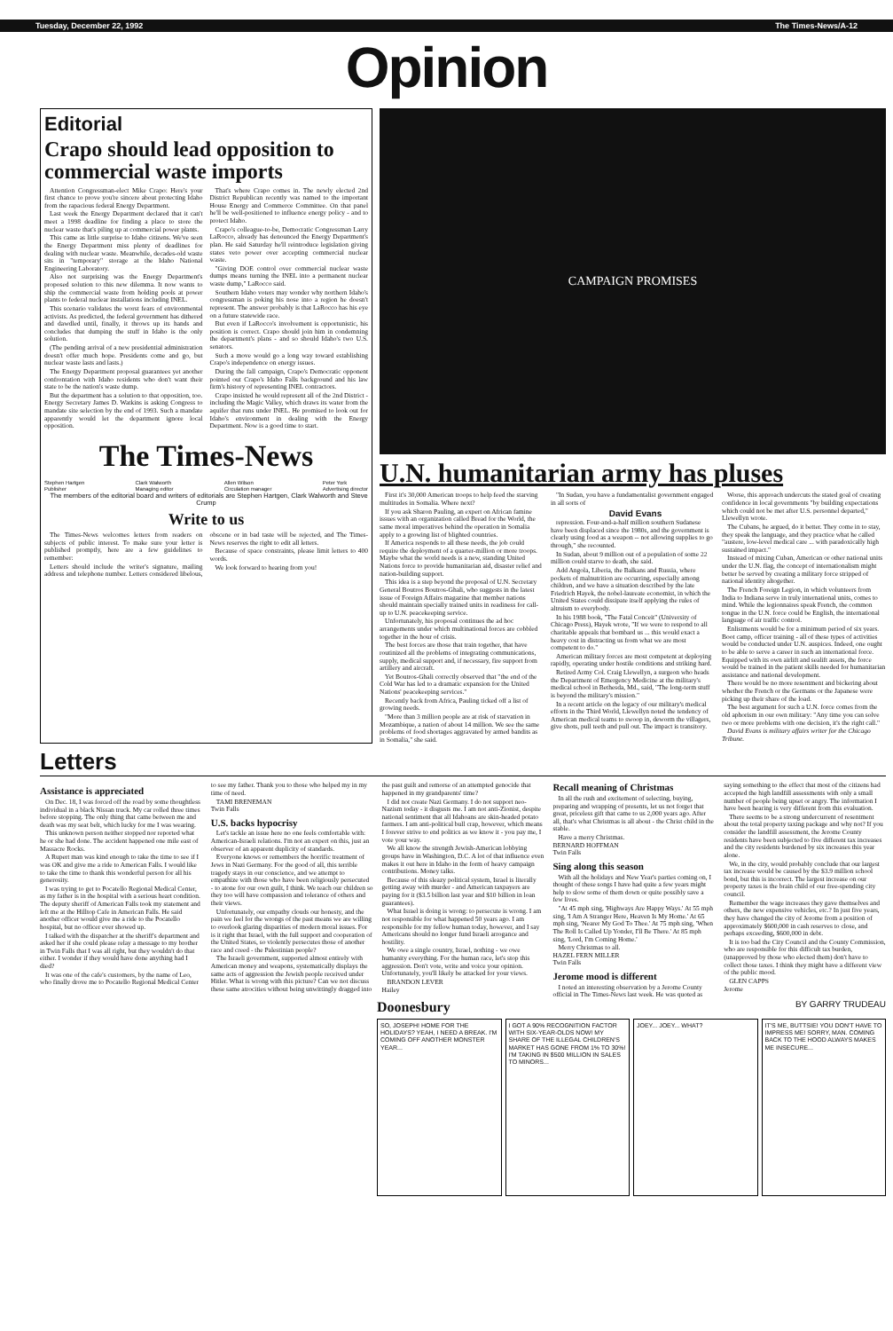Tuesday, December 22, 1992 The Times-News/A-12
Opinion
Editorial
Crapo should lead opposition to commercial waste imports
Attention Congressman-elect Mike Crapo: Here's your first chance to prove you're sincere about protecting Idaho from the rapacious federal Energy Department.
Last week the Energy Department declared that it can't meet a 1998 deadline for finding a place to store the nuclear waste that's piling up at commercial power plants.
This came as little surprise to Idaho citizens. We've seen the Energy Department miss plenty of deadlines for dealing with nuclear waste. Meanwhile, decades-old waste sits in "temporary" storage at the Idaho National Engineering Laboratory.
Also not surprising was the Energy Department's proposed solution to this new dilemma. It now wants to ship the commercial waste from holding pools at power plants to federal nuclear installations including INEL.
This scenario validates the worst fears of environmental activists. As predicted, the federal government has dithered and dawdled until, finally, it throws up its hands and concludes that dumping the stuff in Idaho is the only solution.
(The pending arrival of a new presidential administration doesn't offer much hope. Presidents come and go, but nuclear waste lasts and lasts.)
The Energy Department proposal guarantees yet another confrontation with Idaho residents who don't want their state to be the nation's waste dump.
But the department has a solution to that opposition, too. Energy Secretary James D. Watkins is asking Congress to mandate site selection by the end of 1993. Such a mandate apparently would let the department ignore local opposition.
That's where Crapo comes in. The newly elected 2nd District Republican recently was named to the important House Energy and Commerce Committee. On that panel he'll be well-positioned to influence energy policy - and to protect Idaho.
Crapo's colleague-to-be, Democratic Congressman Larry LaRocco, already has denounced the Energy Department's plan. He said Saturday he'll reintroduce legislation giving states veto power over accepting commercial nuclear waste.
"Giving DOE control over commercial nuclear waste dumps means turning the INEL into a permanent nuclear waste dump," LaRocco said.
Southern Idaho voters may wonder why northern Idaho's congressman is poking his nose into a region he doesn't represent. The answer probably is that LaRocco has his eye on a future statewide race.
But even if LaRocco's involvement is opportunistic, his position is correct. Crapo should join him in condemning the department's plans - and so should Idaho's two U.S. senators.
Such a move would go a long way toward establishing Crapo's independence on energy issues.
During the fall campaign, Crapo's Democratic opponent pointed out Crapo's Idaho Falls background and his law firm's history of representing INEL contractors.
Crapo insisted he would represent all of the 2nd District - including the Magic Valley, which draws its water from the aquifer that runs under INEL. He promised to look out for Idaho's environment in dealing with the Energy Department. Now is a good time to start.
The Times-News
Stephen Hartgen
Publisher Clark Walworth
Managing editor Allen Wilson
Circulation manager Peter York
Advertising director
The members of the editorial board and writers of editorials are Stephen Hartgen, Clark Walworth and Steve Crump
Write to us
The Times-News welcomes letters from readers on subjects of public interest. To make sure your letter is published promptly, here are a few guidelines to remember:
Letters should include the writer's signature, mailing address and telephone number. Letters considered libelous, obscene or in bad taste will be rejected, and The Times-News reserves the right to edit all letters.
Because of space constraints, please limit letters to 400 words.
We look forward to hearing from you!
CAMPAIGN PROMISES
U.N. humanitarian army has pluses
First it's 30,000 American troops to help feed the starving multitudes in Somalia. Where next?
If you ask Sharon Pauling, an expert on African famine issues with an organization called Bread for the World, the same moral imperatives behind the operation in Somalia apply to a growing list of blighted countries.
If America responds to all these needs, the job could require the deployment of a quarter-million or more troops. Maybe what the world needs is a new, standing United Nations force to provide humanitarian aid, disaster relief and nation-building support.
This idea is a step beyond the proposal of U.N. Secretary General Boutros Boutros-Ghali, who suggests in the latest issue of Foreign Affairs magazine that member nations should maintain specially trained units in readiness for call-up to U.N. peacekeeping service.
Unfortunately, his proposal continues the ad hoc arrangements under which multinational forces are cobbled together in the hour of crisis.
The best forces are those that train together, that have routinized all the problems of integrating communications, supply, medical support and, if necessary, fire support from artillery and aircraft.
Yet Boutros-Ghali correctly observed that "the end of the Cold War has led to a dramatic expansion for the United Nations' peacekeeping services."
Recently back from Africa, Pauling ticked off a list of growing needs.
"More than 3 million people are at risk of starvation in Mozambique, a nation of about 14 million. We see the same problems of food shortages aggravated by armed bandits as in Somalia," she said.
"In Sudan, you have a fundamentalist government engaged in all sorts of
David Evans
repression. Four-and-a-half million southern Sudanese have been displaced since the 1980s, and the government is clearly using food as a weapon -- not allowing supplies to go through," she recounted.
In Sudan, about 9 million out of a population of some 22 million could starve to death, she said.
Add Angola, Liberia, the Balkans and Russia, where pockets of malnutrition are occurring, especially among children, and we have a situation described by the late Friedrich Hayek, the nobel-laureate economist, in which the United States could dissipate itself applying the rules of altruism to everybody.
In his 1988 book, "The Fatal Conceit" (University of Chicago Press), Hayek wrote, "If we were to respond to all charitable appeals that bombard us ... this would exact a heavy cost in distracting us from what we are most competent to do."
American military forces are most competent at deploying rapidly, operating under hostile conditions and striking hard.
Retired Army Col. Craig Llewellyn, a surgeon who heads the Department of Emergency Medicine at the military's medical school in Bethesda, Md., said, "The long-term stuff is beyond the military's mission."
In a recent article on the legacy of our military's medical efforts in the Third World, Llewellyn noted the tendency of American medical teams to swoop in, deworm the villagers, give shots, pull teeth and pull out. The impact is transitory.
Worse, this approach undercuts the stated goal of creating confidence in local governments "by building expectations which could not be met after U.S. personnel departed," Llewellyn wrote.
The Cubans, he argued, do it better. They come in to stay, they speak the language, and they practice what he called "austere, low-level medical care ... with paradoxically high sustained impact."
Instead of mixing Cuban, American or other national units under the U.N. flag, the concept of internationalism might better be served by creating a military force stripped of national identity altogether.
The French Foreign Legion, in which volunteers from India to Indiana serve in truly international units, comes to mind. While the legionnaires speak French, the common tongue in the U.N. force could be English, the international language of air traffic control.
Enlistments would be for a minimum period of six years. Boot camp, officer training - all of these types of activities would be conducted under U.N. auspices. Indeed, one ought to be able to serve a career in such an international force. Equipped with its own airlift and sealift assets, the force would be trained in the patient skills needed for humanitarian assistance and national development.
There would be no more resentment and bickering about whether the French or the Germans or the Japanese were picking up their share of the load.
The best argument for such a U.N. force comes from the old aphorism in our own military: "Any time you can solve two or more problems with one decision, it's the right call."
David Evans is military affairs writer for the Chicago Tribune.
Letters
Assistance is appreciated
On Dec. 18, I was forced off the road by some thoughtless individual in a black Nissan truck. My car rolled three times before stopping. The only thing that came between me and death was my seat belt, which lucky for me I was wearing.
This unknown person neither stopped nor reported what he or she had done. The accident happened one mile east of Massacre Rocks.
A Rupert man was kind enough to take the time to see if I was OK and give me a ride to American Falls. I would like to take the time to thank this wonderful person for all his generosity.
I was trying to get to Pocatello Regional Medical Center, as my father is in the hospital with a serious heart condition. The deputy sheriff of American Falls took my statement and left me at the Hilltop Cafe in American Falls. He said another officer would give me a ride to the Pocatello hospital, but no officer ever showed up.
I talked with the dispatcher at the sheriff's department and asked her if she could please relay a message to my brother in Twin Falls that I was all right, but they wouldn't do that either. I wonder if they would have done anything had I died?
It was one of the cafe's customers, by the name of Leo, who finally drove me to Pocatello Regional Medical Center to see my father. Thank you to those who helped my in my time of need.
TAMI BRENEMAN
Twin Falls
U.S. backs hypocrisy
Let's tackle an issue here no one feels comfortable with: American-Israeli relations. I'm not an expert on this, just an observer of an apparent duplicity of standards.
Everyone knows or remembers the horrific treatment of Jews in Nazi Germany. For the good of all, this terrible tragedy stays in our conscience, and we attempt to empathize with those who have been religiously persecuted - to atone for our own guilt, I think. We teach our children so they too will have compassion and tolerance of others and their views.
Unfortunately, our empathy clouds our honesty, and the pain we feel for the wrongs of the past means we are willing to overlook glaring disparities of modern moral issues. For is it right that Israel, with the full support and cooperation of the United States, so violently persecutes those of another race and creed - the Palestinian people?
The Israeli government, supported almost entirely with American money and weapons, systematically displays the same acts of aggression the Jewish people received under Hitler. What is wrong with this picture? Can we not discuss these same atrocities without being unwittingly dragged into the past guilt and remorse of an attempted genocide that happened in my grandparents' time?
I did not create Nazi Germany. I do not support neo-Nazism today - it disgusts me. I am not anti-Zionist, despite national sentiment that all Idahoans are skin-headed potato farmers. I am anti-political bull crap, however, which means I forever strive to end politics as we know it - you pay me, I vote your way.
We all know the strength Jewish-American lobbying groups have in Washington, D.C. A lot of that influence even makes it out here in Idaho in the form of heavy campaign contributions. Money talks.
Because of this sleazy political system, Israel is literally getting away with murder - and American taxpayers are paying for it ($3.5 billion last year and $10 billion in loan guarantees).
What Israel is doing is wrong: to persecute is wrong. I am not responsible for what happened 50 years ago. I am responsible for my fellow human today, however, and I say Americans should no longer fund Israeli arrogance and hostility.
We owe a single country, Israel, nothing - we owe humanity everything. For the human race, let's stop this aggression. Don't vote, write and voice your opinion. Unfortunately, you'll likely be attacked for your views.
BRANDON LEVER
Hailey
Recall meaning of Christmas
In all the rush and excitement of selecting, buying, preparing and wrapping of presents, let us not forget that great, priceless gift that came to us 2,000 years ago. After all, that's what Christmas is all about - the Christ child in the stable.
Have a merry Christmas.
BERNARD HOFFMAN
Twin Falls
Sing along this season
With all the holidays and New Year's parties coming on, I thought of these songs I have had quite a few years might help to slow some of them down or quite possibly save a few lives.
"At 45 mph sing, 'Highways Are Happy Ways.' At 55 mph sing, 'I Am A Stranger Here, Heaven Is My Home.' At 65 mph sing, 'Nearer My God To Thee.' At 75 mph sing, 'When The Roll Is Called Up Yonder, I'll Be There.' At 85 mph sing, 'Lord, I'm Coming Home.'
Merry Christmas to all.
HAZEL FERN MILLER
Twin Falls
Jerome mood is different
I noted an interesting observation by a Jerome County official in The Times-News last week. He was quoted as saying something to the effect that most of the citizens had accepted the high landfill assessments with only a small number of people being upset or angry. The information I have been hearing is very different from this evaluation.
There seems to be a strong undercurrent of resentment about the total property taxing package and why not? If you consider the landfill assessment, the Jerome County residents have been subjected to five different tax increases and the city residents burdened by six increases this year alone.
We, in the city, would probably conclude that our largest tax increase would be caused by the $3.9 million school bond, but this is incorrect. The largest increase on our property taxes is the brain child of our free-spending city council.
Remember the wage increases they gave themselves and others, the new expensive vehicles, etc.? In just five years, they have changed the city of Jerome from a position of approximately $600,000 in cash reserves to close, and perhaps exceeding, $600,000 in debt.
It is too bad the City Council and the County Commission, who are responsible for this difficult tax burden, (unapproved by those who elected them) don't have to collect those taxes. I think they might have a different view of the public mood.
GLEN CAPPS
Jerome
Doonesbury BY GARRY TRUDEAU
SO, JOSEPH! HOME FOR THE HOLIDAYS? YEAH, I NEED A BREAK. I'M COMING OFF ANOTHER MONSTER YEAR...
I GOT A 90% RECOGNITION FACTOR WITH SIX-YEAR-OLDS NOW! MY SHARE OF THE ILLEGAL CHILDREN'S MARKET HAS GONE FROM 1% TO 30%! I'M TAKING IN $500 MILLION IN SALES TO MINORS...
JOEY... JOEY... WHAT? IT'S ME, BUTTSIE! YOU DON'T HAVE TO IMPRESS ME! SORRY, MAN. COMING BACK TO THE HOOD ALWAYS MAKES ME INSECURE...